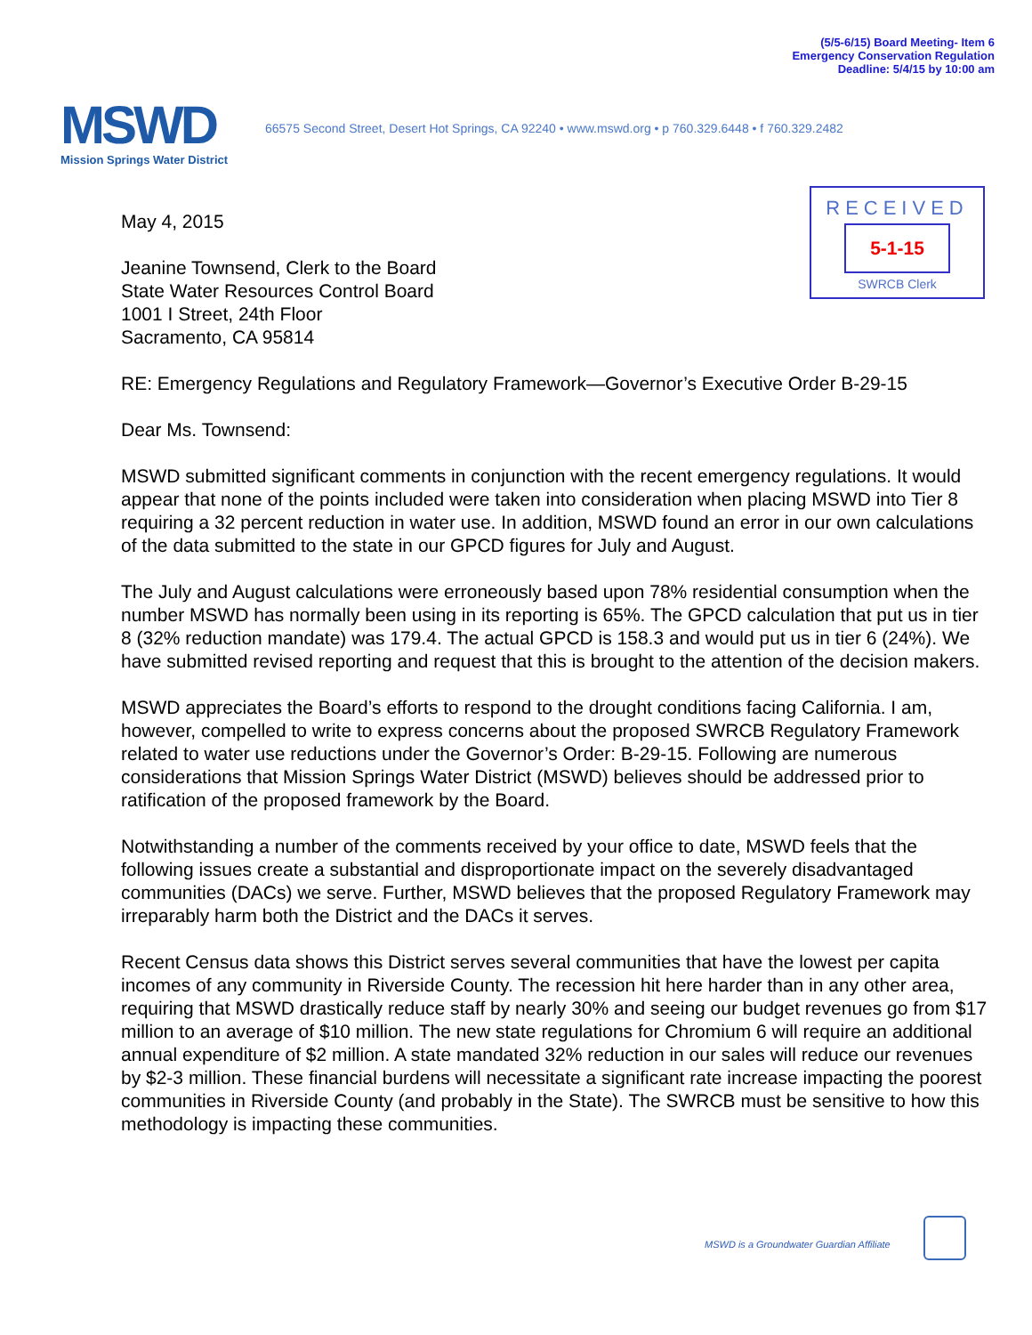(5/5-6/15) Board Meeting- Item 6
Emergency Conservation Regulation
Deadline: 5/4/15 by 10:00 am
MSWD
Mission Springs Water District
66575 Second Street, Desert Hot Springs, CA 92240 • www.mswd.org • p 760.329.6448 • f 760.329.2482
RECEIVED
5-1-15
SWRCB Clerk
May 4, 2015
Jeanine Townsend, Clerk to the Board
State Water Resources Control Board
1001 I Street, 24th Floor
Sacramento, CA 95814
RE: Emergency Regulations and Regulatory Framework—Governor’s Executive Order B-29-15
Dear Ms. Townsend:
MSWD submitted significant comments in conjunction with the recent emergency regulations. It would appear that none of the points included were taken into consideration when placing MSWD into Tier 8 requiring a 32 percent reduction in water use. In addition, MSWD found an error in our own calculations of the data submitted to the state in our GPCD figures for July and August.
The July and August calculations were erroneously based upon 78% residential consumption when the number MSWD has normally been using in its reporting is 65%. The GPCD calculation that put us in tier 8 (32% reduction mandate) was 179.4. The actual GPCD is 158.3 and would put us in tier 6 (24%). We have submitted revised reporting and request that this is brought to the attention of the decision makers.
MSWD appreciates the Board’s efforts to respond to the drought conditions facing California. I am, however, compelled to write to express concerns about the proposed SWRCB Regulatory Framework related to water use reductions under the Governor’s Order: B-29-15. Following are numerous considerations that Mission Springs Water District (MSWD) believes should be addressed prior to ratification of the proposed framework by the Board.
Notwithstanding a number of the comments received by your office to date, MSWD feels that the following issues create a substantial and disproportionate impact on the severely disadvantaged communities (DACs) we serve. Further, MSWD believes that the proposed Regulatory Framework may irreparably harm both the District and the DACs it serves.
Recent Census data shows this District serves several communities that have the lowest per capita incomes of any community in Riverside County. The recession hit here harder than in any other area, requiring that MSWD drastically reduce staff by nearly 30% and seeing our budget revenues go from $17 million to an average of $10 million. The new state regulations for Chromium 6 will require an additional annual expenditure of $2 million. A state mandated 32% reduction in our sales will reduce our revenues by $2-3 million. These financial burdens will necessitate a significant rate increase impacting the poorest communities in Riverside County (and probably in the State). The SWRCB must be sensitive to how this methodology is impacting these communities.
MSWD is a Groundwater Guardian Affiliate